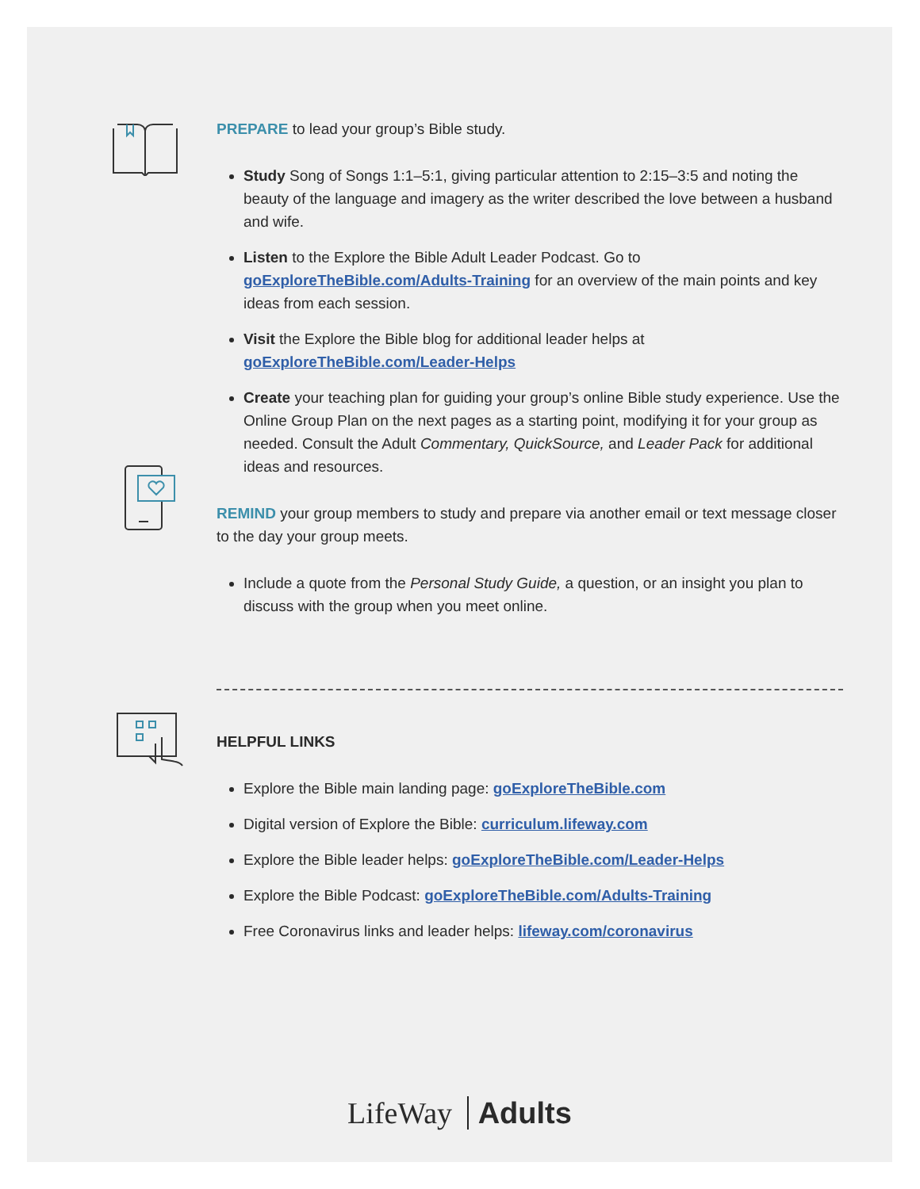PREPARE to lead your group’s Bible study.
Study Song of Songs 1:1–5:1, giving particular attention to 2:15–3:5 and noting the beauty of the language and imagery as the writer described the love between a husband and wife.
Listen to the Explore the Bible Adult Leader Podcast. Go to goExploreTheBible.com/Adults-Training for an overview of the main points and key ideas from each session.
Visit the Explore the Bible blog for additional leader helps at goExploreTheBible.com/Leader-Helps
Create your teaching plan for guiding your group’s online Bible study experience. Use the Online Group Plan on the next pages as a starting point, modifying it for your group as needed. Consult the Adult Commentary, QuickSource, and Leader Pack for additional ideas and resources.
REMIND your group members to study and prepare via another email or text message closer to the day your group meets.
Include a quote from the Personal Study Guide, a question, or an insight you plan to discuss with the group when you meet online.
HELPFUL LINKS
Explore the Bible main landing page: goExploreTheBible.com
Digital version of Explore the Bible: curriculum.lifeway.com
Explore the Bible leader helps: goExploreTheBible.com/Leader-Helps
Explore the Bible Podcast: goExploreTheBible.com/Adults-Training
Free Coronavirus links and leader helps: lifeway.com/coronavirus
LifeWay Adults